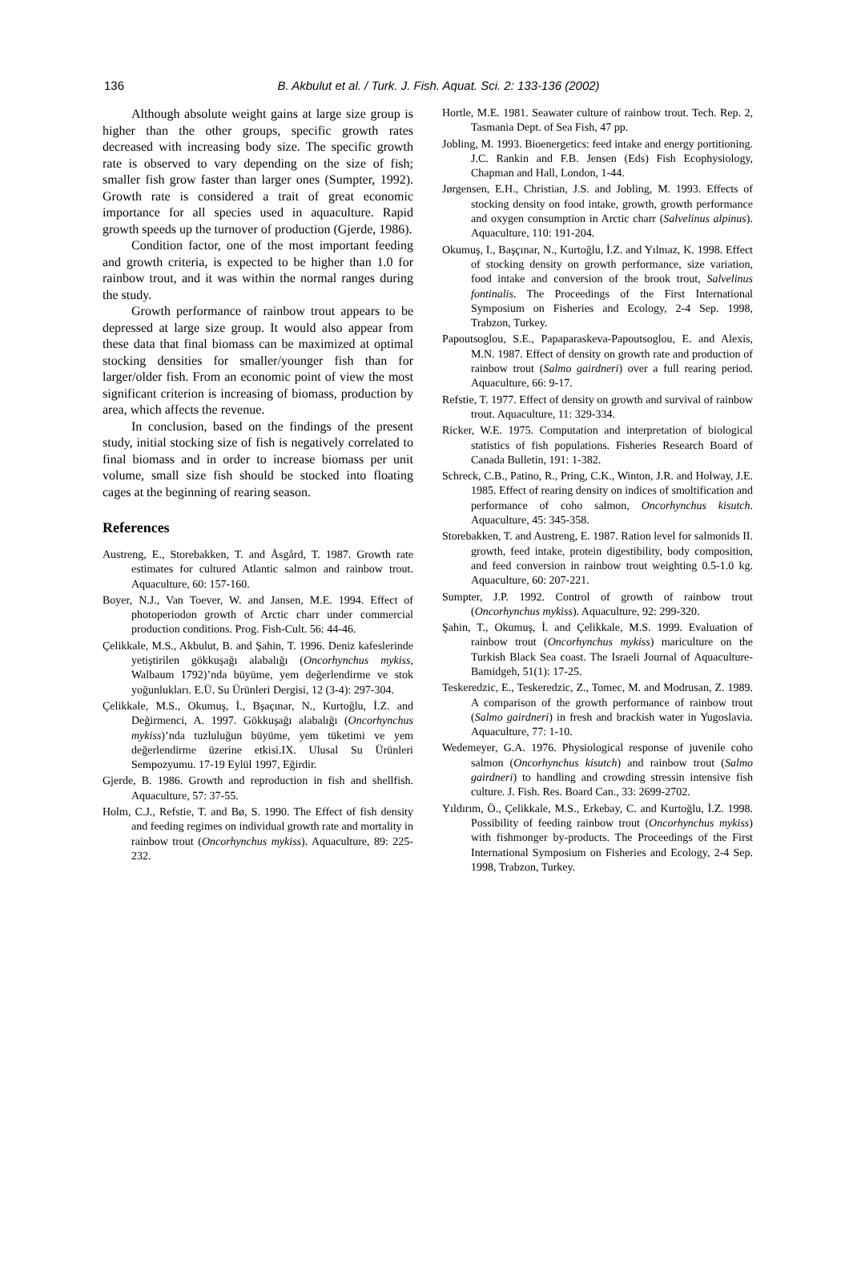136
B. Akbulut et al. / Turk. J. Fish. Aquat. Sci. 2: 133-136 (2002)
Although absolute weight gains at large size group is higher than the other groups, specific growth rates decreased with increasing body size. The specific growth rate is observed to vary depending on the size of fish; smaller fish grow faster than larger ones (Sumpter, 1992). Growth rate is considered a trait of great economic importance for all species used in aquaculture. Rapid growth speeds up the turnover of production (Gjerde, 1986).
Condition factor, one of the most important feeding and growth criteria, is expected to be higher than 1.0 for rainbow trout, and it was within the normal ranges during the study.
Growth performance of rainbow trout appears to be depressed at large size group. It would also appear from these data that final biomass can be maximized at optimal stocking densities for smaller/younger fish than for larger/older fish. From an economic point of view the most significant criterion is increasing of biomass, production by area, which affects the revenue.
In conclusion, based on the findings of the present study, initial stocking size of fish is negatively correlated to final biomass and in order to increase biomass per unit volume, small size fish should be stocked into floating cages at the beginning of rearing season.
References
Austreng, E., Storebakken, T. and Åsgård, T. 1987. Growth rate estimates for cultured Atlantic salmon and rainbow trout. Aquaculture, 60: 157-160.
Boyer, N.J., Van Toever, W. and Jansen, M.E. 1994. Effect of photoperiodon growth of Arctic charr under commercial production conditions. Prog. Fish-Cult. 56: 44-46.
Çelikkale, M.S., Akbulut, B. and Şahin, T. 1996. Deniz kafeslerinde yetiştirilen gökkuşağı alabalığı (Oncorhynchus mykiss, Walbaum 1792)’nda büyüme, yem değerlendirme ve stok yoğunlukları. E.Ü. Su Ürünleri Dergisi, 12 (3-4): 297-304.
Çelikkale, M.S., Okumuş, İ., Bşaçınar, N., Kurtoğlu, İ.Z. and Değirmenci, A. 1997. Gökkuşağı alabalığı (Oncorhynchus mykiss)’nda tuzluluğun büyüme, yem tüketimi ve yem değerlendirme üzerine etkisi.IX. Ulusal Su Ürünleri Sempozyumu. 17-19 Eylül 1997, Eğirdir.
Gjerde, B. 1986. Growth and reproduction in fish and shellfish. Aquaculture, 57: 37-55.
Holm, C.J., Refstie, T. and Bø, S. 1990. The Effect of fish density and feeding regimes on individual growth rate and mortality in rainbow trout (Oncorhynchus mykiss). Aquaculture, 89: 225-232.
Hortle, M.E. 1981. Seawater culture of rainbow trout. Tech. Rep. 2, Tasmania Dept. of Sea Fish, 47 pp.
Jobling, M. 1993. Bioenergetics: feed intake and energy portitioning. J.C. Rankin and F.B. Jensen (Eds) Fish Ecophysiology, Chapman and Hall, London, 1-44.
Jørgensen, E.H., Christian, J.S. and Jobling, M. 1993. Effects of stocking density on food intake, growth, growth performance and oxygen consumption in Arctic charr (Salvelinus alpinus). Aquaculture, 110: 191-204.
Okumuş, I., Başçınar, N., Kurtoğlu, İ.Z. and Yılmaz, K. 1998. Effect of stocking density on growth performance, size variation, food intake and conversion of the brook trout, Salvelinus fontinalis. The Proceedings of the First International Symposium on Fisheries and Ecology, 2-4 Sep. 1998, Trabzon, Turkey.
Papoutsoglou, S.E., Papaparaskeva-Papoutsoglou, E. and Alexis, M.N. 1987. Effect of density on growth rate and production of rainbow trout (Salmo gairdneri) over a full rearing period. Aquaculture, 66: 9-17.
Refstie, T. 1977. Effect of density on growth and survival of rainbow trout. Aquaculture, 11: 329-334.
Ricker, W.E. 1975. Computation and interpretation of biological statistics of fish populations. Fisheries Research Board of Canada Bulletin, 191: 1-382.
Schreck, C.B., Patino, R., Pring, C.K., Winton, J.R. and Holway, J.E. 1985. Effect of rearing density on indices of smoltification and performance of coho salmon, Oncorhynchus kisutch. Aquaculture, 45: 345-358.
Storebakken, T. and Austreng, E. 1987. Ration level for salmonids II. growth, feed intake, protein digestibility, body composition, and feed conversion in rainbow trout weighting 0.5-1.0 kg. Aquaculture, 60: 207-221.
Sumpter, J.P. 1992. Control of growth of rainbow trout (Oncorhynchus mykiss). Aquaculture, 92: 299-320.
Şahin, T., Okumuş, İ. and Çelikkale, M.S. 1999. Evaluation of rainbow trout (Oncorhynchus mykiss) mariculture on the Turkish Black Sea coast. The Israeli Journal of Aquaculture-Bamidgeh, 51(1): 17-25.
Teskeredzic, E., Teskeredzic, Z., Tomec, M. and Modrusan, Z. 1989. A comparison of the growth performance of rainbow trout (Salmo gairdneri) in fresh and brackish water in Yugoslavia. Aquaculture, 77: 1-10.
Wedemeyer, G.A. 1976. Physiological response of juvenile coho salmon (Oncorhynchus kisutch) and rainbow trout (Salmo gairdneri) to handling and crowding stressin intensive fish culture. J. Fish. Res. Board Can., 33: 2699-2702.
Yıldırım, Ö., Çelikkale, M.S., Erkebay, C. and Kurtoğlu, İ.Z. 1998. Possibility of feeding rainbow trout (Oncorhynchus mykiss) with fishmonger by-products. The Proceedings of the First International Symposium on Fisheries and Ecology, 2-4 Sep. 1998, Trabzon, Turkey.